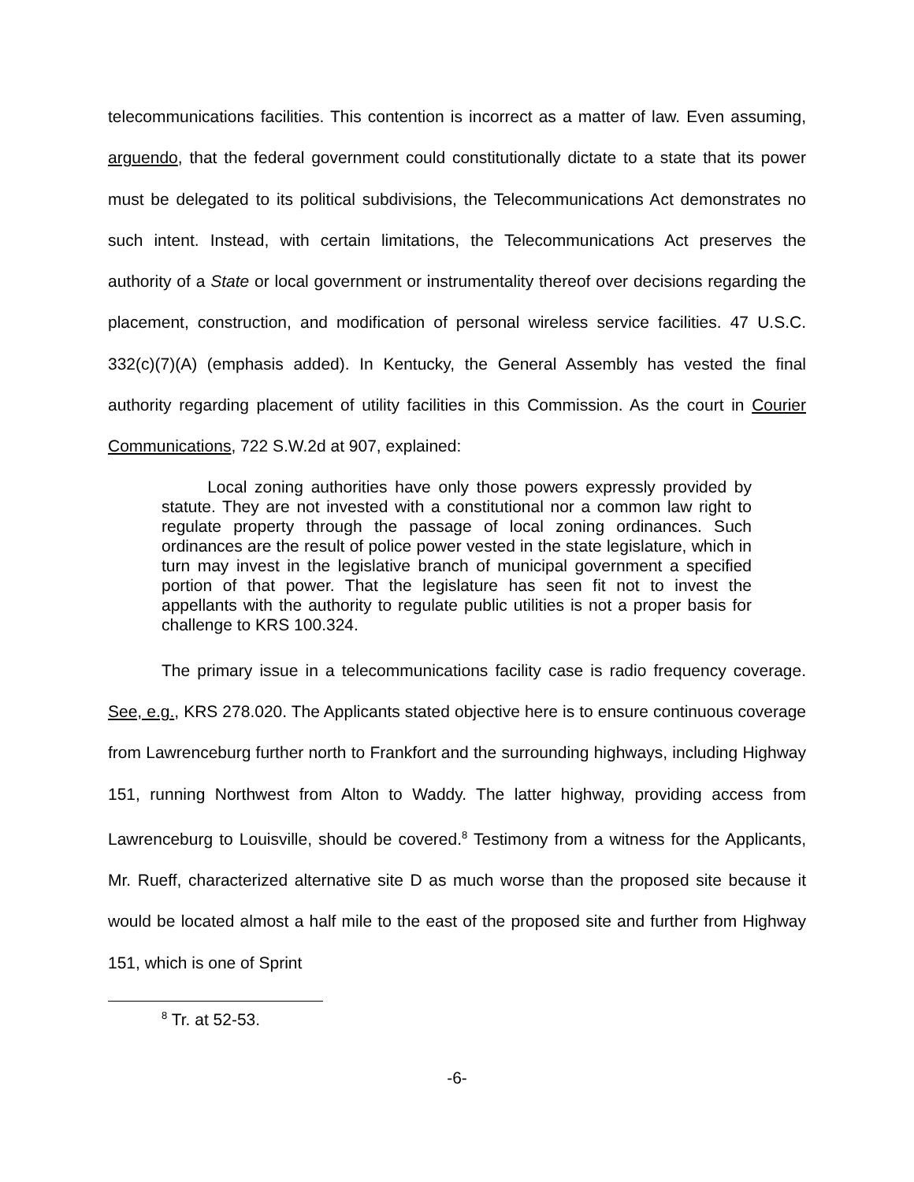telecommunications facilities. This contention is incorrect as a matter of law. Even assuming, arguendo, that the federal government could constitutionally dictate to a state that its power must be delegated to its political subdivisions, the Telecommunications Act demonstrates no such intent. Instead, with certain limitations, the Telecommunications Act preserves the authority of a State or local government or instrumentality thereof over decisions regarding the placement, construction, and modification of personal wireless service facilities. 47 U.S.C. 332(c)(7)(A) (emphasis added). In Kentucky, the General Assembly has vested the final authority regarding placement of utility facilities in this Commission. As the court in Courier Communications, 722 S.W.2d at 907, explained:
Local zoning authorities have only those powers expressly provided by statute. They are not invested with a constitutional nor a common law right to regulate property through the passage of local zoning ordinances. Such ordinances are the result of police power vested in the state legislature, which in turn may invest in the legislative branch of municipal government a specified portion of that power. That the legislature has seen fit not to invest the appellants with the authority to regulate public utilities is not a proper basis for challenge to KRS 100.324.
The primary issue in a telecommunications facility case is radio frequency coverage. See, e.g., KRS 278.020. The Applicants stated objective here is to ensure continuous coverage from Lawrenceburg further north to Frankfort and the surrounding highways, including Highway 151, running Northwest from Alton to Waddy. The latter highway, providing access from Lawrenceburg to Louisville, should be covered.<sup>8</sup> Testimony from a witness for the Applicants, Mr. Rueff, characterized alternative site D as much worse than the proposed site because it would be located almost a half mile to the east of the proposed site and further from Highway 151, which is one of Sprint
<sup>8</sup> Tr. at 52-53.
-6-